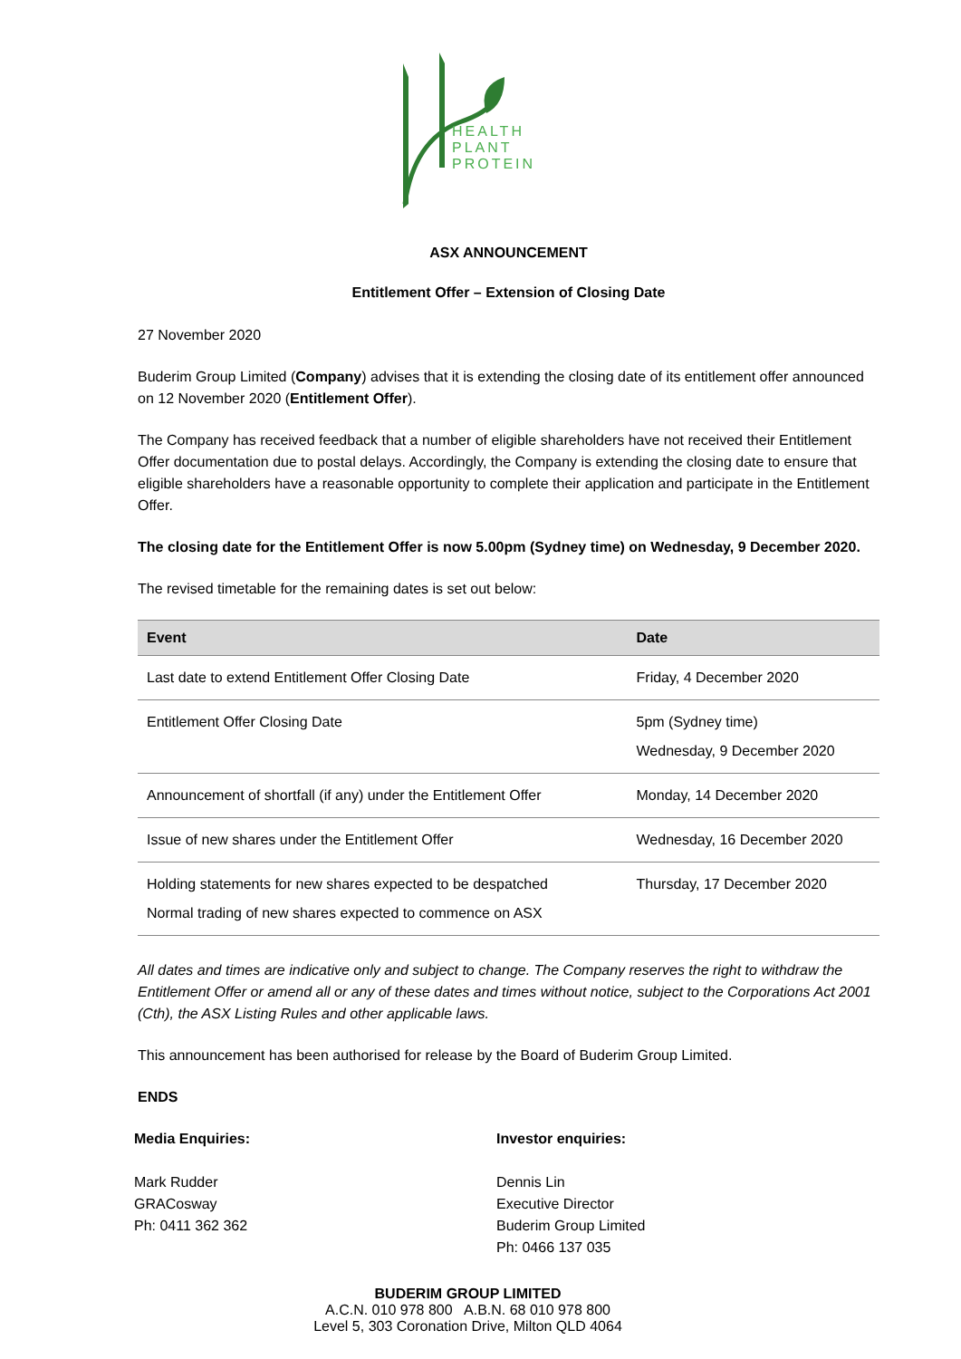HEALTH
PLANT
PROTEIN
ASX ANNOUNCEMENT
Entitlement Offer – Extension of Closing Date
27 November 2020
Buderim Group Limited (Company) advises that it is extending the closing date of its entitlement offer announced on 12 November 2020 (Entitlement Offer).
The Company has received feedback that a number of eligible shareholders have not received their Entitlement Offer documentation due to postal delays. Accordingly, the Company is extending the closing date to ensure that eligible shareholders have a reasonable opportunity to complete their application and participate in the Entitlement Offer.
The closing date for the Entitlement Offer is now 5.00pm (Sydney time) on Wednesday, 9 December 2020.
The revised timetable for the remaining dates is set out below:
| Event | Date |
| --- | --- |
| Last date to extend Entitlement Offer Closing Date | Friday, 4 December 2020 |
| Entitlement Offer Closing Date | 5pm (Sydney time) Wednesday, 9 December 2020 |
| Announcement of shortfall (if any) under the Entitlement Offer | Monday, 14 December 2020 |
| Issue of new shares under the Entitlement Offer | Wednesday, 16 December 2020 |
| Holding statements for new shares expected to be despatched Normal trading of new shares expected to commence on ASX | Thursday, 17 December 2020 |
All dates and times are indicative only and subject to change. The Company reserves the right to withdraw the Entitlement Offer or amend all or any of these dates and times without notice, subject to the Corporations Act 2001 (Cth), the ASX Listing Rules and other applicable laws.
This announcement has been authorised for release by the Board of Buderim Group Limited.
ENDS
Media Enquiries:
Mark Rudder
GRACosway
Ph: 0411 362 362
Investor enquiries:
Dennis Lin
Executive Director
Buderim Group Limited
Ph: 0466 137 035
BUDERIM GROUP LIMITED
A.C.N. 010 978 800 A.B.N. 68 010 978 800
Level 5, 303 Coronation Drive, Milton QLD 4064